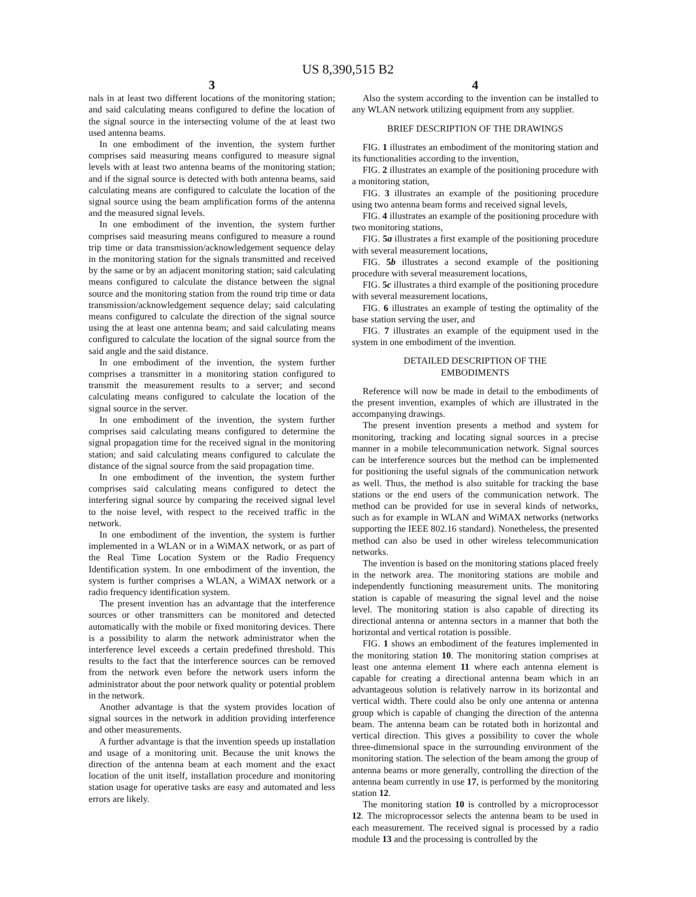US 8,390,515 B2
3
nals in at least two different locations of the monitoring station; and said calculating means configured to define the location of the signal source in the intersecting volume of the at least two used antenna beams.
In one embodiment of the invention, the system further comprises said measuring means configured to measure signal levels with at least two antenna beams of the monitoring station; and if the signal source is detected with both antenna beams, said calculating means are configured to calculate the location of the signal source using the beam amplification forms of the antenna and the measured signal levels.
In one embodiment of the invention, the system further comprises said measuring means configured to measure a round trip time or data transmission/acknowledgement sequence delay in the monitoring station for the signals transmitted and received by the same or by an adjacent monitoring station; said calculating means configured to calculate the distance between the signal source and the monitoring station from the round trip time or data transmission/acknowledgement sequence delay; said calculating means configured to calculate the direction of the signal source using the at least one antenna beam; and said calculating means configured to calculate the location of the signal source from the said angle and the said distance.
In one embodiment of the invention, the system further comprises a transmitter in a monitoring station configured to transmit the measurement results to a server; and second calculating means configured to calculate the location of the signal source in the server.
In one embodiment of the invention, the system further comprises said calculating means configured to determine the signal propagation time for the received signal in the monitoring station; and said calculating means configured to calculate the distance of the signal source from the said propagation time.
In one embodiment of the invention, the system further comprises said calculating means configured to detect the interfering signal source by comparing the received signal level to the noise level, with respect to the received traffic in the network.
In one embodiment of the invention, the system is further implemented in a WLAN or in a WiMAX network, or as part of the Real Time Location System or the Radio Frequency Identification system. In one embodiment of the invention, the system is further comprises a WLAN, a WiMAX network or a radio frequency identification system.
The present invention has an advantage that the interference sources or other transmitters can be monitored and detected automatically with the mobile or fixed monitoring devices. There is a possibility to alarm the network administrator when the interference level exceeds a certain predefined threshold. This results to the fact that the interference sources can be removed from the network even before the network users inform the administrator about the poor network quality or potential problem in the network.
Another advantage is that the system provides location of signal sources in the network in addition providing interference and other measurements.
A further advantage is that the invention speeds up installation and usage of a monitoring unit. Because the unit knows the direction of the antenna beam at each moment and the exact location of the unit itself, installation procedure and monitoring station usage for operative tasks are easy and automated and less errors are likely.
4
Also the system according to the invention can be installed to any WLAN network utilizing equipment from any supplier.
BRIEF DESCRIPTION OF THE DRAWINGS
FIG. 1 illustrates an embodiment of the monitoring station and its functionalities according to the invention,
FIG. 2 illustrates an example of the positioning procedure with a monitoring station,
FIG. 3 illustrates an example of the positioning procedure using two antenna beam forms and received signal levels,
FIG. 4 illustrates an example of the positioning procedure with two monitoring stations,
FIG. 5a illustrates a first example of the positioning procedure with several measurement locations,
FIG. 5b illustrates a second example of the positioning procedure with several measurement locations,
FIG. 5c illustrates a third example of the positioning procedure with several measurement locations,
FIG. 6 illustrates an example of testing the optimality of the base station serving the user, and
FIG. 7 illustrates an example of the equipment used in the system in one embodiment of the invention.
DETAILED DESCRIPTION OF THE
EMBODIMENTS
Reference will now be made in detail to the embodiments of the present invention, examples of which are illustrated in the accompanying drawings.
The present invention presents a method and system for monitoring, tracking and locating signal sources in a precise manner in a mobile telecommunication network. Signal sources can be interference sources but the method can be implemented for positioning the useful signals of the communication network as well. Thus, the method is also suitable for tracking the base stations or the end users of the communication network. The method can be provided for use in several kinds of networks, such as for example in WLAN and WiMAX networks (networks supporting the IEEE 802.16 standard). Nonetheless, the presented method can also be used in other wireless telecommunication networks.
The invention is based on the monitoring stations placed freely in the network area. The monitoring stations are mobile and independently functioning measurement units. The monitoring station is capable of measuring the signal level and the noise level. The monitoring station is also capable of directing its directional antenna or antenna sectors in a manner that both the horizontal and vertical rotation is possible.
FIG. 1 shows an embodiment of the features implemented in the monitoring station 10. The monitoring station comprises at least one antenna element 11 where each antenna element is capable for creating a directional antenna beam which in an advantageous solution is relatively narrow in its horizontal and vertical width. There could also be only one antenna or antenna group which is capable of changing the direction of the antenna beam. The antenna beam can be rotated both in horizontal and vertical direction. This gives a possibility to cover the whole three-dimensional space in the surrounding environment of the monitoring station. The selection of the beam among the group of antenna beams or more generally, controlling the direction of the antenna beam currently in use 17, is performed by the monitoring station 12.
The monitoring station 10 is controlled by a microprocessor 12. The microprocessor selects the antenna beam to be used in each measurement. The received signal is processed by a radio module 13 and the processing is controlled by the